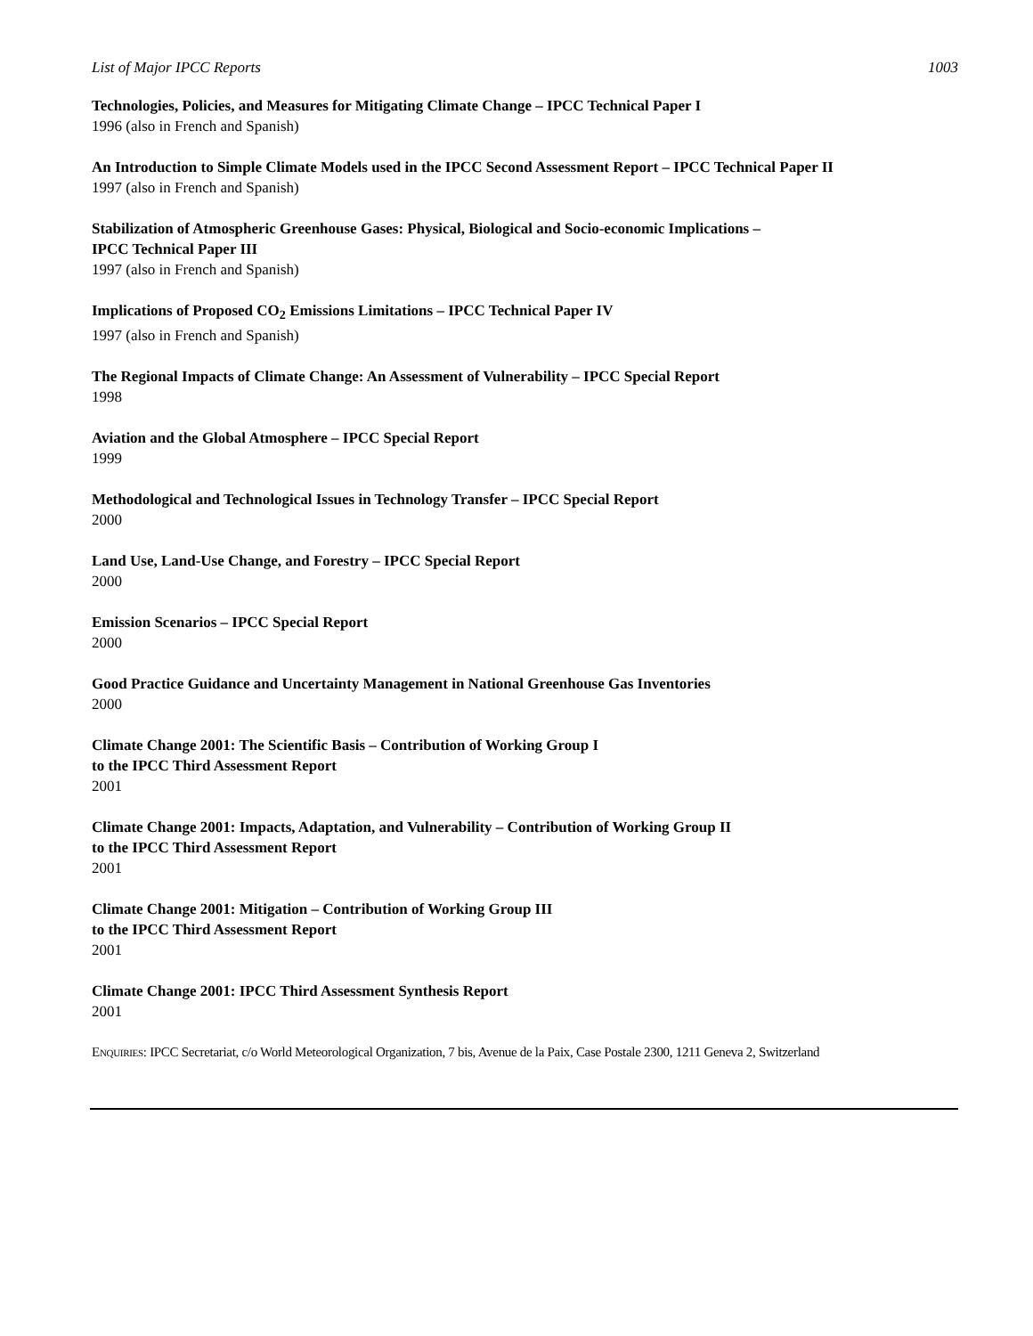List of Major IPCC Reports 1003
Technologies, Policies, and Measures for Mitigating Climate Change – IPCC Technical Paper I
1996 (also in French and Spanish)
An Introduction to Simple Climate Models used in the IPCC Second Assessment Report – IPCC Technical Paper II
1997 (also in French and Spanish)
Stabilization of Atmospheric Greenhouse Gases: Physical, Biological and Socio-economic Implications –
IPCC Technical Paper III
1997 (also in French and Spanish)
Implications of Proposed CO<sub>2</sub> Emissions Limitations – IPCC Technical Paper IV
1997 (also in French and Spanish)
The Regional Impacts of Climate Change: An Assessment of Vulnerability – IPCC Special Report
1998
Aviation and the Global Atmosphere – IPCC Special Report
1999
Methodological and Technological Issues in Technology Transfer – IPCC Special Report
2000
Land Use, Land-Use Change, and Forestry – IPCC Special Report
2000
Emission Scenarios – IPCC Special Report
2000
Good Practice Guidance and Uncertainty Management in National Greenhouse Gas Inventories
2000
Climate Change 2001: The Scientific Basis – Contribution of Working Group I
to the IPCC Third Assessment Report
2001
Climate Change 2001: Impacts, Adaptation, and Vulnerability – Contribution of Working Group II
to the IPCC Third Assessment Report
2001
Climate Change 2001: Mitigation – Contribution of Working Group III
to the IPCC Third Assessment Report
2001
Climate Change 2001: IPCC Third Assessment Synthesis Report
2001
ENQUIRIES: IPCC Secretariat, c/o World Meteorological Organization, 7 bis, Avenue de la Paix, Case Postale 2300, 1211 Geneva 2, Switzerland